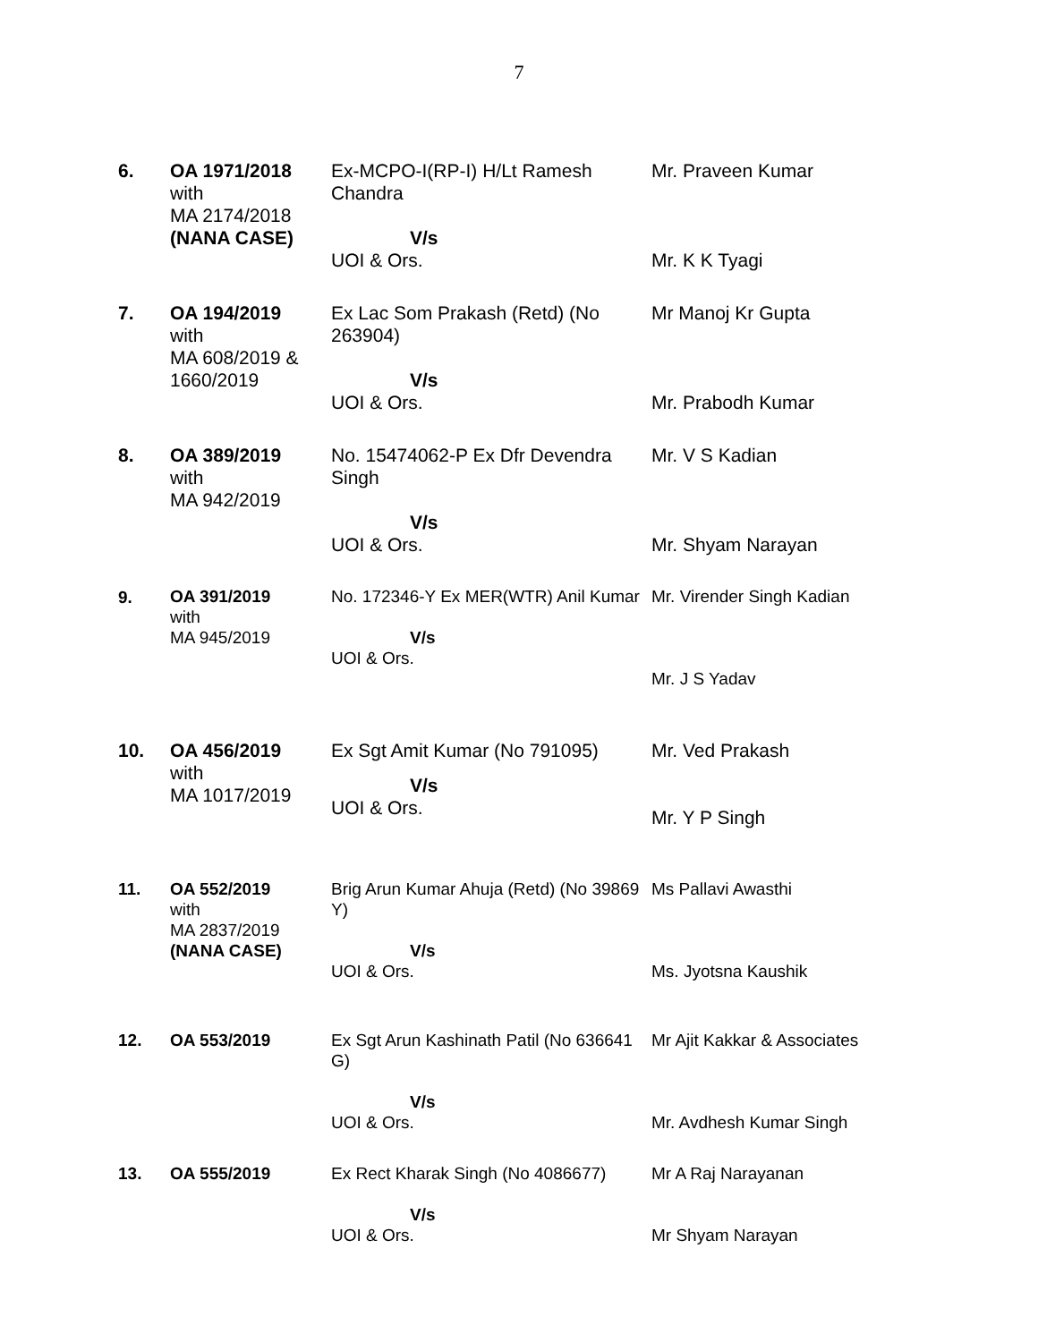7
| 6. | OA 1971/2018 with MA 2174/2018 (NANA CASE) | Ex-MCPO-I(RP-I) H/Lt Ramesh Chandra V/s UOI & Ors. | Mr. Praveen Kumar Mr. K K Tyagi |
| 7. | OA 194/2019 with MA 608/2019 & 1660/2019 | Ex Lac Som Prakash (Retd) (No 263904) V/s UOI & Ors. | Mr Manoj Kr Gupta Mr. Prabodh Kumar |
| 8. | OA 389/2019 with MA 942/2019 | No. 15474062-P Ex Dfr Devendra Singh V/s UOI & Ors. | Mr. V S Kadian Mr. Shyam Narayan |
| 9. | OA 391/2019 with MA 945/2019 | No. 172346-Y Ex MER(WTR) Anil Kumar V/s UOI & Ors. | Mr. Virender Singh Kadian Mr. J S Yadav |
| 10. | OA 456/2019 with MA 1017/2019 | Ex Sgt Amit Kumar (No 791095) V/s UOI & Ors. | Mr. Ved Prakash Mr. Y P Singh |
| 11. | OA 552/2019 with MA 2837/2019 (NANA CASE) | Brig Arun Kumar Ahuja (Retd) (No 39869 Y) V/s UOI & Ors. | Ms Pallavi Awasthi Ms. Jyotsna Kaushik |
| 12. | OA 553/2019 | Ex Sgt Arun Kashinath Patil (No 636641 G) V/s UOI & Ors. | Mr Ajit Kakkar & Associates Mr. Avdhesh Kumar Singh |
| 13. | OA 555/2019 | Ex Rect Kharak Singh (No 4086677) V/s UOI & Ors. | Mr A Raj Narayanan Mr Shyam Narayan |